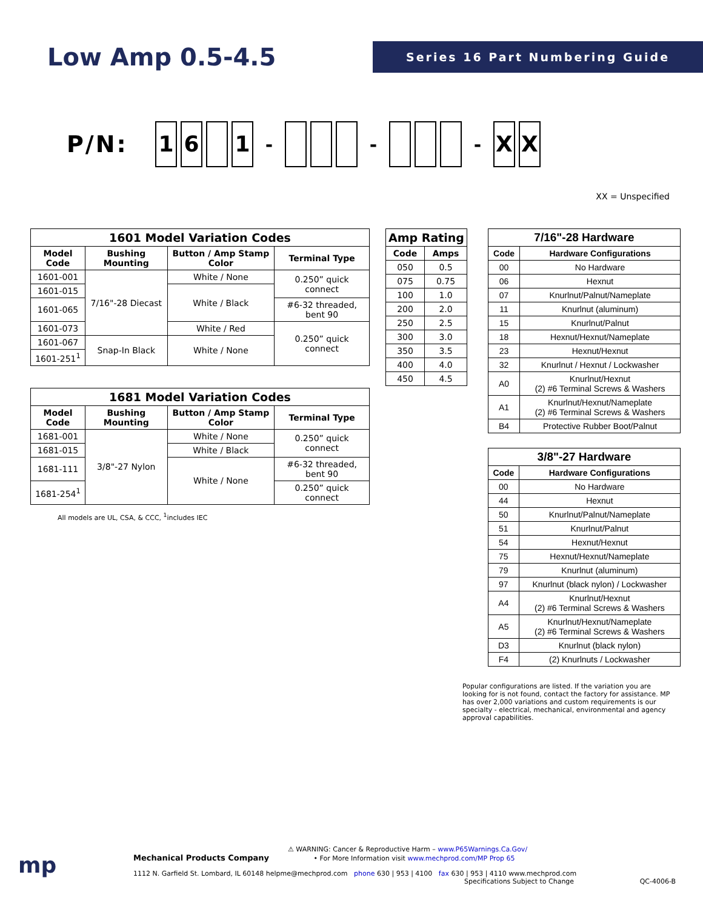Low Amp 0.5-4.5
Series 16 Part Numbering Guide
P/N: 16 1 - - - X X
XX = Unspecified
| 1601 Model Variation Codes | | | |
| --- | --- | --- | --- |
| Model Code | Bushing Mounting | Button / Amp Stamp Color | Terminal Type |
| 1601-001 | 7/16"-28 Diecast | White / None | 0.250” quick connect |
| 1601-015 | | White / Black | |
| 1601-065 | | | #6-32 threaded, bent 90 |
| 1601-073 | | White / Red | 0.250” quick connect |
| 1601-067 | Snap-In Black | White / None | |
| 1601-251<sup>1</sup> | | | |
| 1681 Model Variation Codes | | | |
| --- | --- | --- | --- |
| Model Code | Bushing Mounting | Button / Amp Stamp Color | Terminal Type |
| 1681-001 | 3/8"-27 Nylon | White / None | 0.250” quick connect |
| 1681-015 | | White / Black | |
| 1681-111 | | White / None | #6-32 threaded, bent 90 |
| 1681-254<sup>1</sup> | | | 0.250” quick connect |
All models are UL, CSA, & CCC, <sup>1</sup>includes IEC
| Amp Rating | |
| --- | --- |
| Code | Amps |
| 050 | 0.5 |
| 075 | 0.75 |
| 100 | 1.0 |
| 200 | 2.0 |
| 250 | 2.5 |
| 300 | 3.0 |
| 350 | 3.5 |
| 400 | 4.0 |
| 450 | 4.5 |
| 7/16"-28 Hardware | |
| --- | --- |
| Code | Hardware Configurations |
| 00 | No Hardware |
| 06 | Hexnut |
| 07 | Knurlnut/Palnut/Nameplate |
| 11 | Knurlnut (aluminum) |
| 15 | Knurlnut/Palnut |
| 18 | Hexnut/Hexnut/Nameplate |
| 23 | Hexnut/Hexnut |
| 32 | Knurlnut / Hexnut / Lockwasher |
| A0 | Knurlnut/Hexnut (2) #6 Terminal Screws & Washers |
| A1 | Knurlnut/Hexnut/Nameplate (2) #6 Terminal Screws & Washers |
| B4 | Protective Rubber Boot/Palnut |
| 3/8"-27 Hardware | |
| --- | --- |
| Code | Hardware Configurations |
| 00 | No Hardware |
| 44 | Hexnut |
| 50 | Knurlnut/Palnut/Nameplate |
| 51 | Knurlnut/Palnut |
| 54 | Hexnut/Hexnut |
| 75 | Hexnut/Hexnut/Nameplate |
| 79 | Knurlnut (aluminum) |
| 97 | Knurlnut (black nylon) / Lockwasher |
| A4 | Knurlnut/Hexnut (2) #6 Terminal Screws & Washers |
| A5 | Knurlnut/Hexnut/Nameplate (2) #6 Terminal Screws & Washers |
| D3 | Knurlnut (black nylon) |
| F4 | (2) Knurlnuts / Lockwasher |
Popular configurations are listed. If the variation you are looking for is not found, contact the factory for assistance. MP has over 2,000 variations and custom requirements is our specialty - electrical, mechanical, environmental and agency approval capabilities.
mp
⚠ WARNING: Cancer & Reproductive Harm – www.P65Warnings.Ca.Gov/
Mechanical Products Company • For More Information visit www.mechprod.com/MP Prop 65
1112 N. Garfield St. Lombard, IL 60148 helpme@mechprod.com phone 630 | 953 | 4100 fax 630 | 953 | 4110 www.mechprod.com
Specifications Subject to Change QC-4006-B